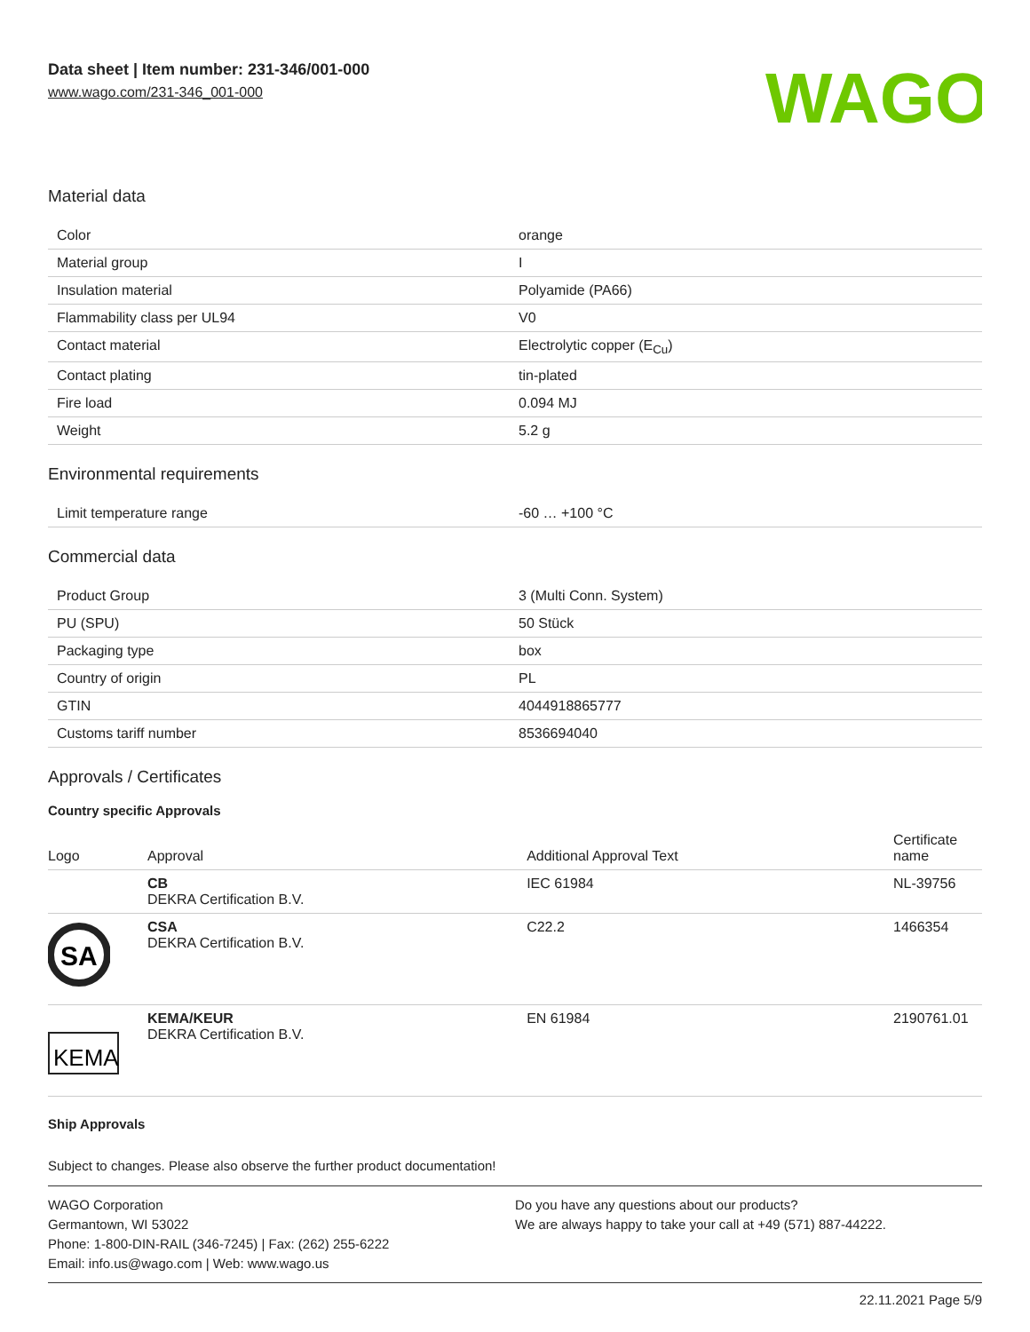Data sheet | Item number: 231-346/001-000
www.wago.com/231-346_001-000
WAGO
Material data
| Color | orange |
| Material group | I |
| Insulation material | Polyamide (PA66) |
| Flammability class per UL94 | V0 |
| Contact material | Electrolytic copper (E<sub>Cu</sub>) |
| Contact plating | tin-plated |
| Fire load | 0.094 MJ |
| Weight | 5.2 g |
Environmental requirements
| Limit temperature range | -60 … +100 °C |
Commercial data
| Product Group | 3 (Multi Conn. System) |
| PU (SPU) | 50 Stück |
| Packaging type | box |
| Country of origin | PL |
| GTIN | 4044918865777 |
| Customs tariff number | 8536694040 |
Approvals / Certificates
Country specific Approvals
| Logo | Approval | Additional Approval Text | Certificate name |
| --- | --- | --- | --- |
| | CB DEKRA Certification B.V. | IEC 61984 | NL-39756 |
| SA | CSA DEKRA Certification B.V. | C22.2 | 1466354 |
| KEMA | KEMA/KEUR DEKRA Certification B.V. | EN 61984 | 2190761.01 |
Ship Approvals
Subject to changes. Please also observe the further product documentation!
WAGO Corporation
Germantown, WI 53022
Phone: 1-800-DIN-RAIL (346-7245) | Fax: (262) 255-6222
Email: info.us@wago.com | Web: www.wago.us
Do you have any questions about our products?
We are always happy to take your call at +49 (571) 887-44222.
22.11.2021 Page 5/9